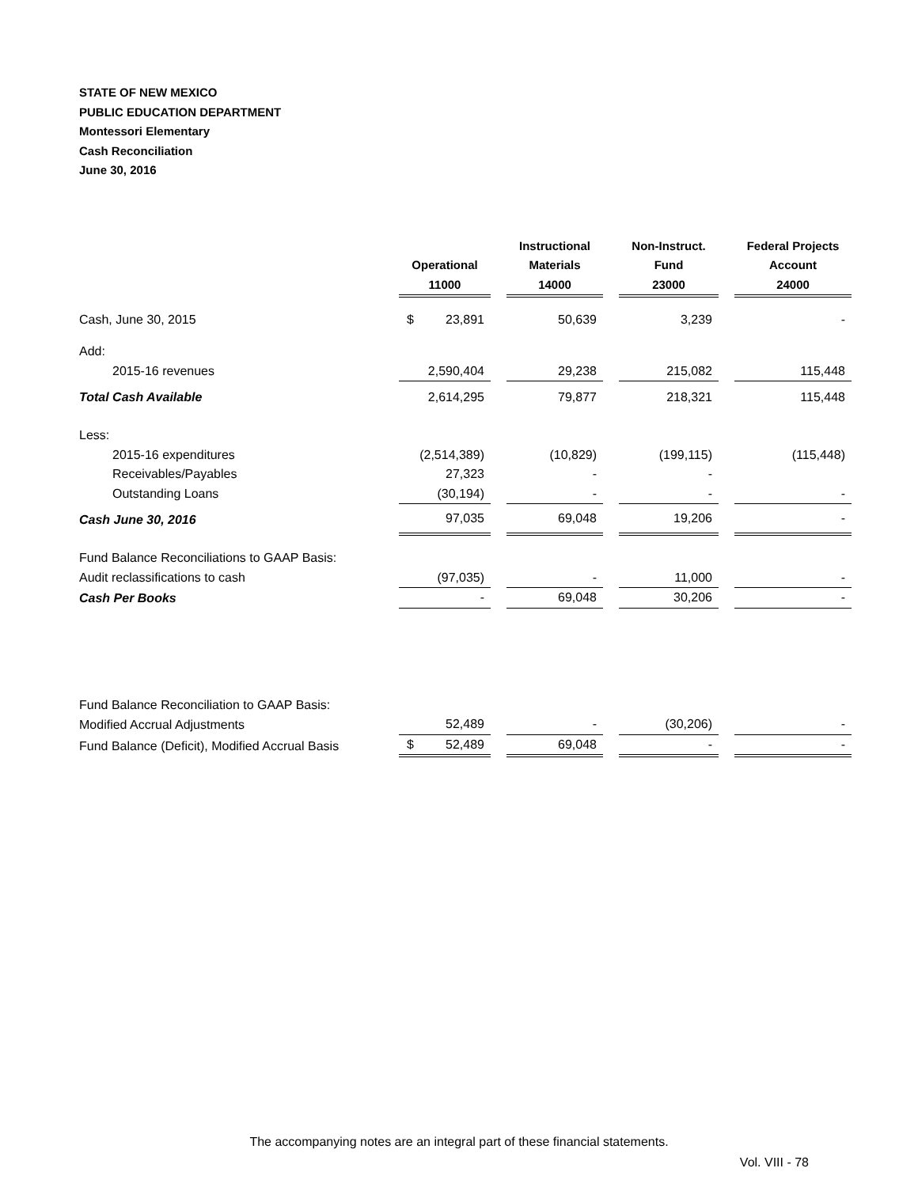STATE OF NEW MEXICO
PUBLIC EDUCATION DEPARTMENT
Montessori Elementary
Cash Reconciliation
June 30, 2016
| | | | Instructional | | Non-Instruct. | | Federal Projects |
| --- | --- | --- | --- | --- | --- | --- | --- |
| | Operational | | Materials | | Fund | | Account |
| | 11000 | | 14000 | | 23000 | | 24000 |
| Cash, June 30, 2015 | $ 23,891 | | 50,639 | | 3,239 | | - |
| Add: | | | | | | | |
| 2015-16 revenues | 2,590,404 | | 29,238 | | 215,082 | | 115,448 |
| Total Cash Available | 2,614,295 | | 79,877 | | 218,321 | | 115,448 |
| Less: | | | | | | | |
| 2015-16 expenditures | (2,514,389) | | (10,829) | | (199,115) | | (115,448) |
| Receivables/Payables | 27,323 | | - | | - | | |
| Outstanding Loans | (30,194) | | - | | - | | - |
| Cash June 30, 2016 | 97,035 | | 69,048 | | 19,206 | | - |
| Fund Balance Reconciliations to GAAP Basis: | | | | | | | |
| Audit reclassifications to cash | (97,035) | | - | | 11,000 | | - |
| Cash Per Books | - | | 69,048 | | 30,206 | | - |
| Fund Balance Reconciliation to GAAP Basis: | | | | | | | |
| Modified Accrual Adjustments | 52,489 | | - | | (30,206) | | - |
| Fund Balance (Deficit), Modified Accrual Basis | $ 52,489 | | 69,048 | | - | | - |
The accompanying notes are an integral part of these financial statements.
Vol. VIII - 78